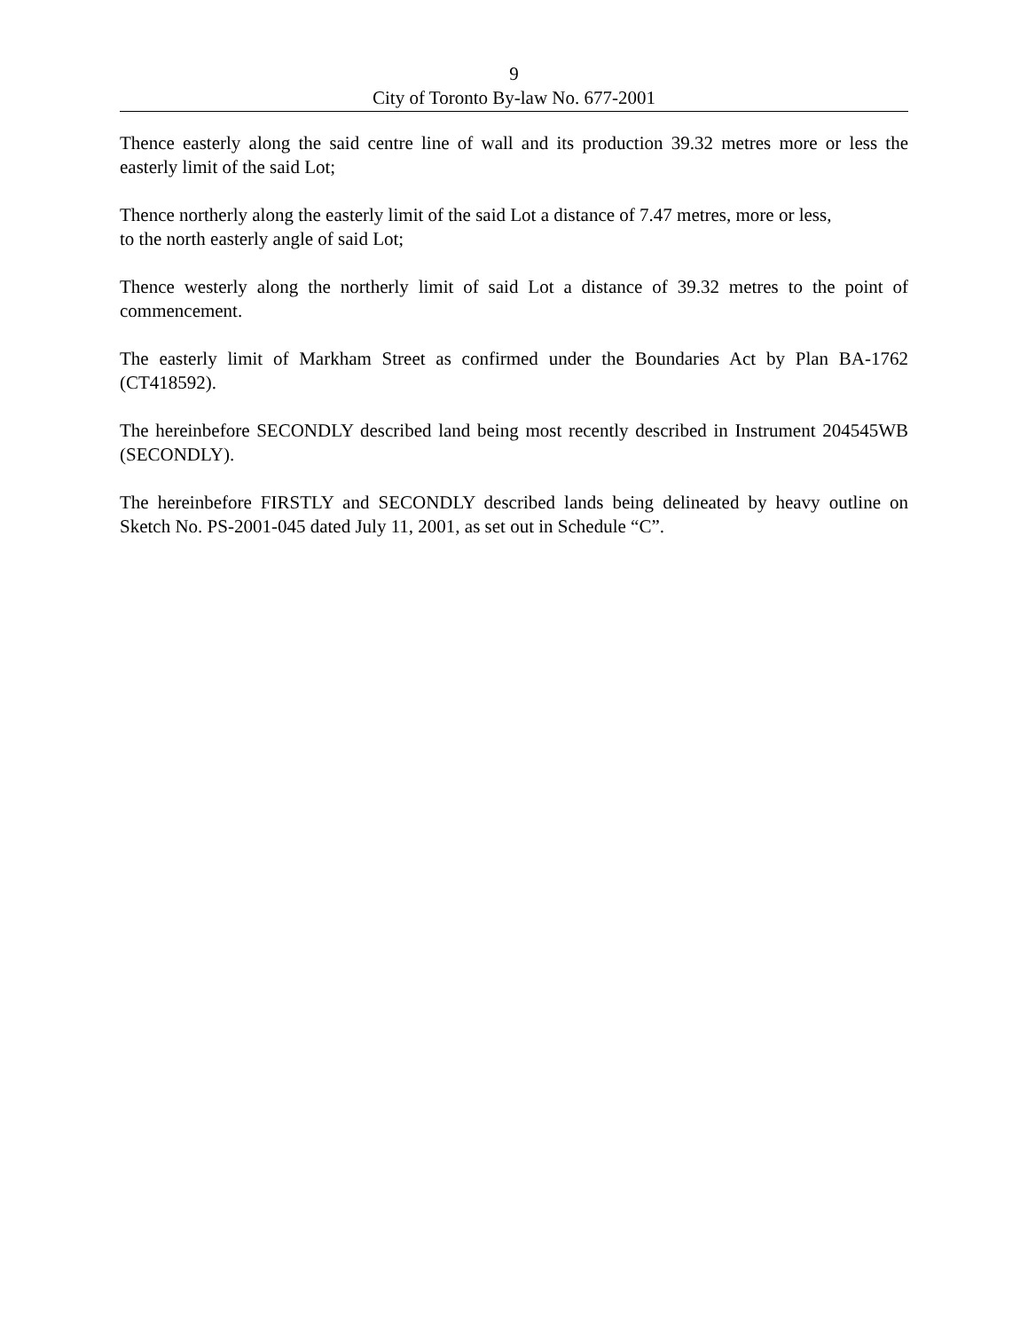9
City of Toronto By-law No. 677-2001
Thence easterly along the said centre line of wall and its production 39.32 metres more or less the easterly limit of the said Lot;
Thence northerly along the easterly limit of the said Lot a distance of 7.47 metres, more or less,
to the north easterly angle of said Lot;
Thence westerly along the northerly limit of said Lot a distance of 39.32 metres to the point of commencement.
The easterly limit of Markham Street as confirmed under the Boundaries Act by Plan BA-1762 (CT418592).
The hereinbefore SECONDLY described land being most recently described in Instrument 204545WB (SECONDLY).
The hereinbefore FIRSTLY and SECONDLY described lands being delineated by heavy outline on Sketch No. PS-2001-045 dated July 11, 2001, as set out in Schedule “C”.